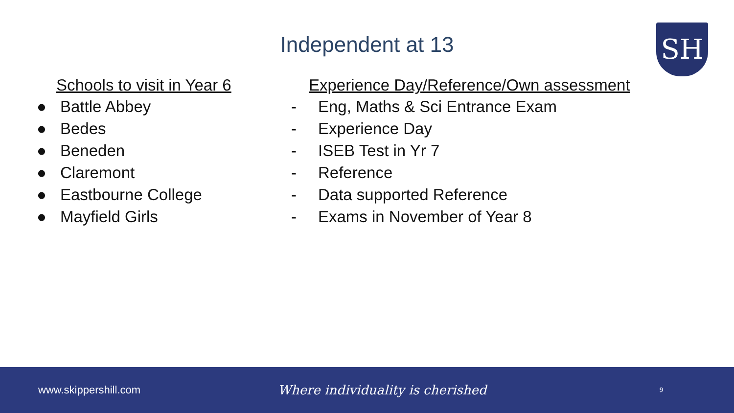Independent at 13 SH
Schools to visit in Year 6
● Battle Abbey
● Bedes
● Beneden
● Claremont
● Eastbourne College
● Mayfield Girls
Experience Day/Reference/Own assessment
- Eng, Maths & Sci Entrance Exam
- Experience Day
- ISEB Test in Yr 7
- Reference
- Data supported Reference
- Exams in November of Year 8
www.skippershill.com
Where individuality is cherished
9